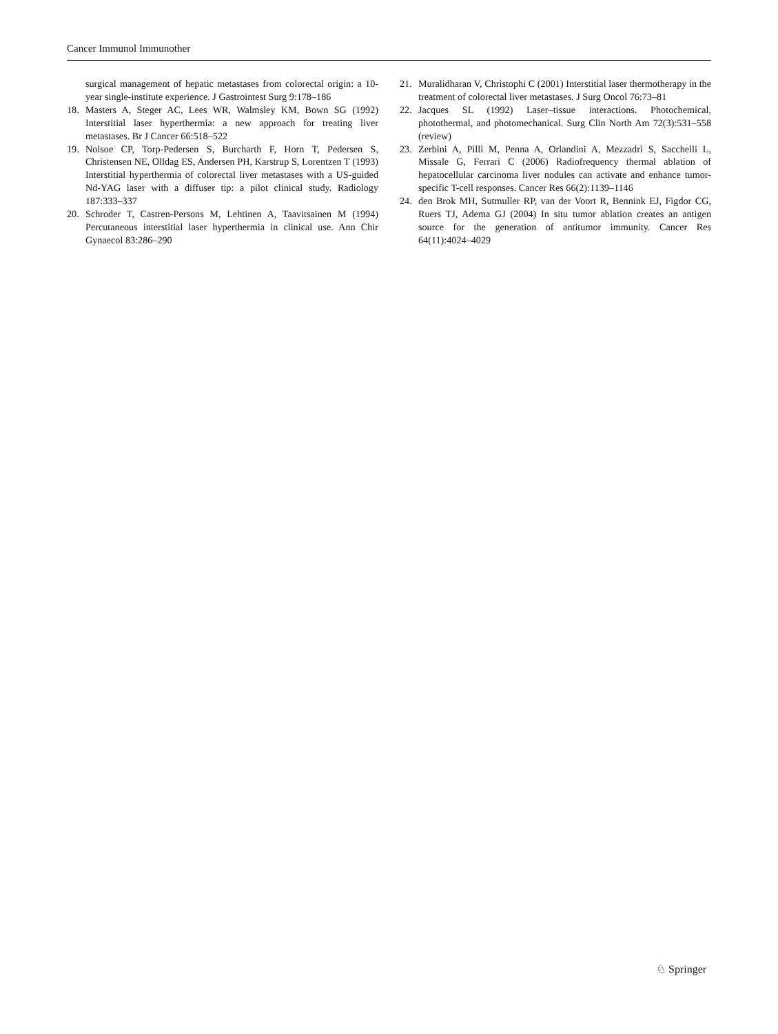Cancer Immunol Immunother
surgical management of hepatic metastases from colorectal origin: a 10-year single-institute experience. J Gastrointest Surg 9:178–186
18. Masters A, Steger AC, Lees WR, Walmsley KM, Bown SG (1992) Interstitial laser hyperthermia: a new approach for treating liver metastases. Br J Cancer 66:518–522
19. Nolsoe CP, Torp-Pedersen S, Burcharth F, Horn T, Pedersen S, Christensen NE, Olldag ES, Andersen PH, Karstrup S, Lorentzen T (1993) Interstitial hyperthermia of colorectal liver metastases with a US-guided Nd-YAG laser with a diffuser tip: a pilot clinical study. Radiology 187:333–337
20. Schroder T, Castren-Persons M, Lehtinen A, Taavitsainen M (1994) Percutaneous interstitial laser hyperthermia in clinical use. Ann Chir Gynaecol 83:286–290
21. Muralidharan V, Christophi C (2001) Interstitial laser thermotherapy in the treatment of colorectal liver metastases. J Surg Oncol 76:73–81
22. Jacques SL (1992) Laser–tissue interactions. Photochemical, photothermal, and photomechanical. Surg Clin North Am 72(3):531–558 (review)
23. Zerbini A, Pilli M, Penna A, Orlandini A, Mezzadri S, Sacchelli L, Missale G, Ferrari C (2006) Radiofrequency thermal ablation of hepatocellular carcinoma liver nodules can activate and enhance tumor-specific T-cell responses. Cancer Res 66(2):1139–1146
24. den Brok MH, Sutmuller RP, van der Voort R, Bennink EJ, Figdor CG, Ruers TJ, Adema GJ (2004) In situ tumor ablation creates an antigen source for the generation of antitumor immunity. Cancer Res 64(11):4024–4029
♘ Springer